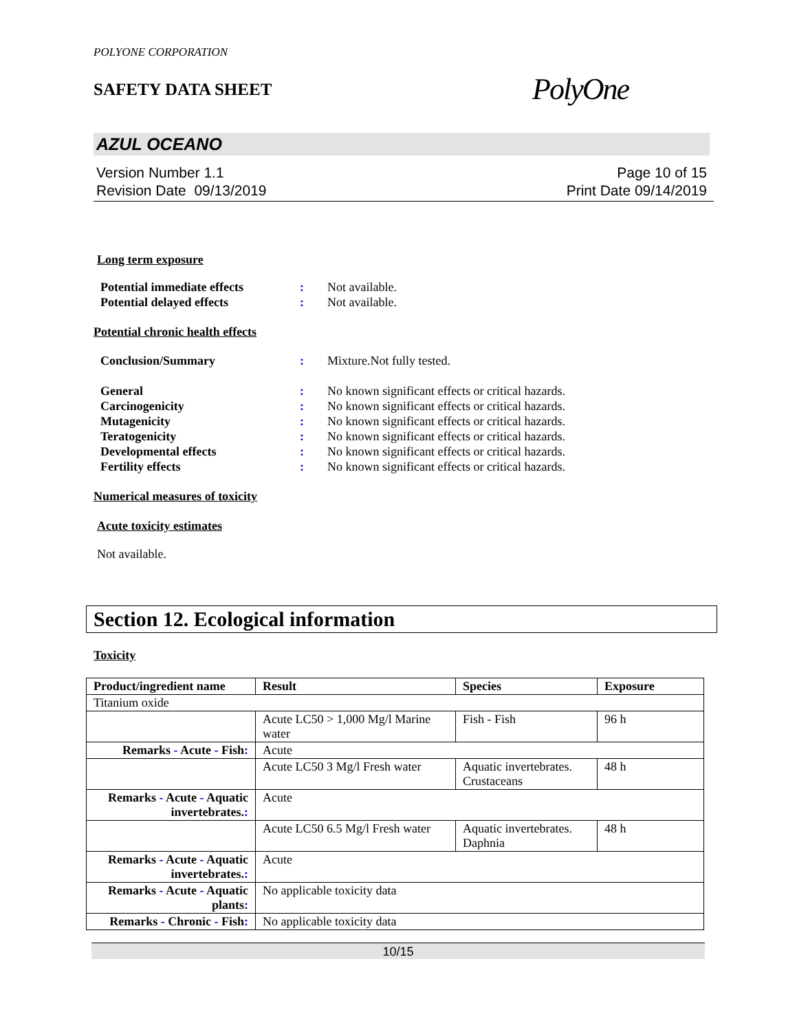POLYONE CORPORATION
SAFETY DATA SHEET PolyOne
AZUL OCEANO
Version Number 1.1
Revision Date 09/13/2019
Page 10 of 15
Print Date 09/14/2019
Long term exposure
Potential immediate effects: Not available.
Potential delayed effects: Not available.
Potential chronic health effects
Conclusion/Summary: Mixture.Not fully tested.
General: No known significant effects or critical hazards.
Carcinogenicity: No known significant effects or critical hazards.
Mutagenicity: No known significant effects or critical hazards.
Teratogenicity: No known significant effects or critical hazards.
Developmental effects: No known significant effects or critical hazards.
Fertility effects: No known significant effects or critical hazards.
Numerical measures of toxicity
Acute toxicity estimates
Not available.
Section 12. Ecological information
Toxicity
| Product/ingredient name | Result | Species | Exposure |
| --- | --- | --- | --- |
| Titanium oxide | | | |
| | Acute LC50 > 1,000 Mg/l Marine water | Fish - Fish | 96 h |
| Remarks - Acute - Fish : | Acute | | |
| | Acute LC50 3 Mg/l Fresh water | Aquatic invertebrates. Crustaceans | 48 h |
| Remarks - Acute - Aquatic invertebrates. : | Acute | | |
| | Acute LC50 6.5 Mg/l Fresh water | Aquatic invertebrates. Daphnia | 48 h |
| Remarks - Acute - Aquatic invertebrates. : | Acute | | |
| Remarks - Acute - Aquatic plants : | No applicable toxicity data | | |
| Remarks - Chronic - Fish : | No applicable toxicity data | | |
10/15